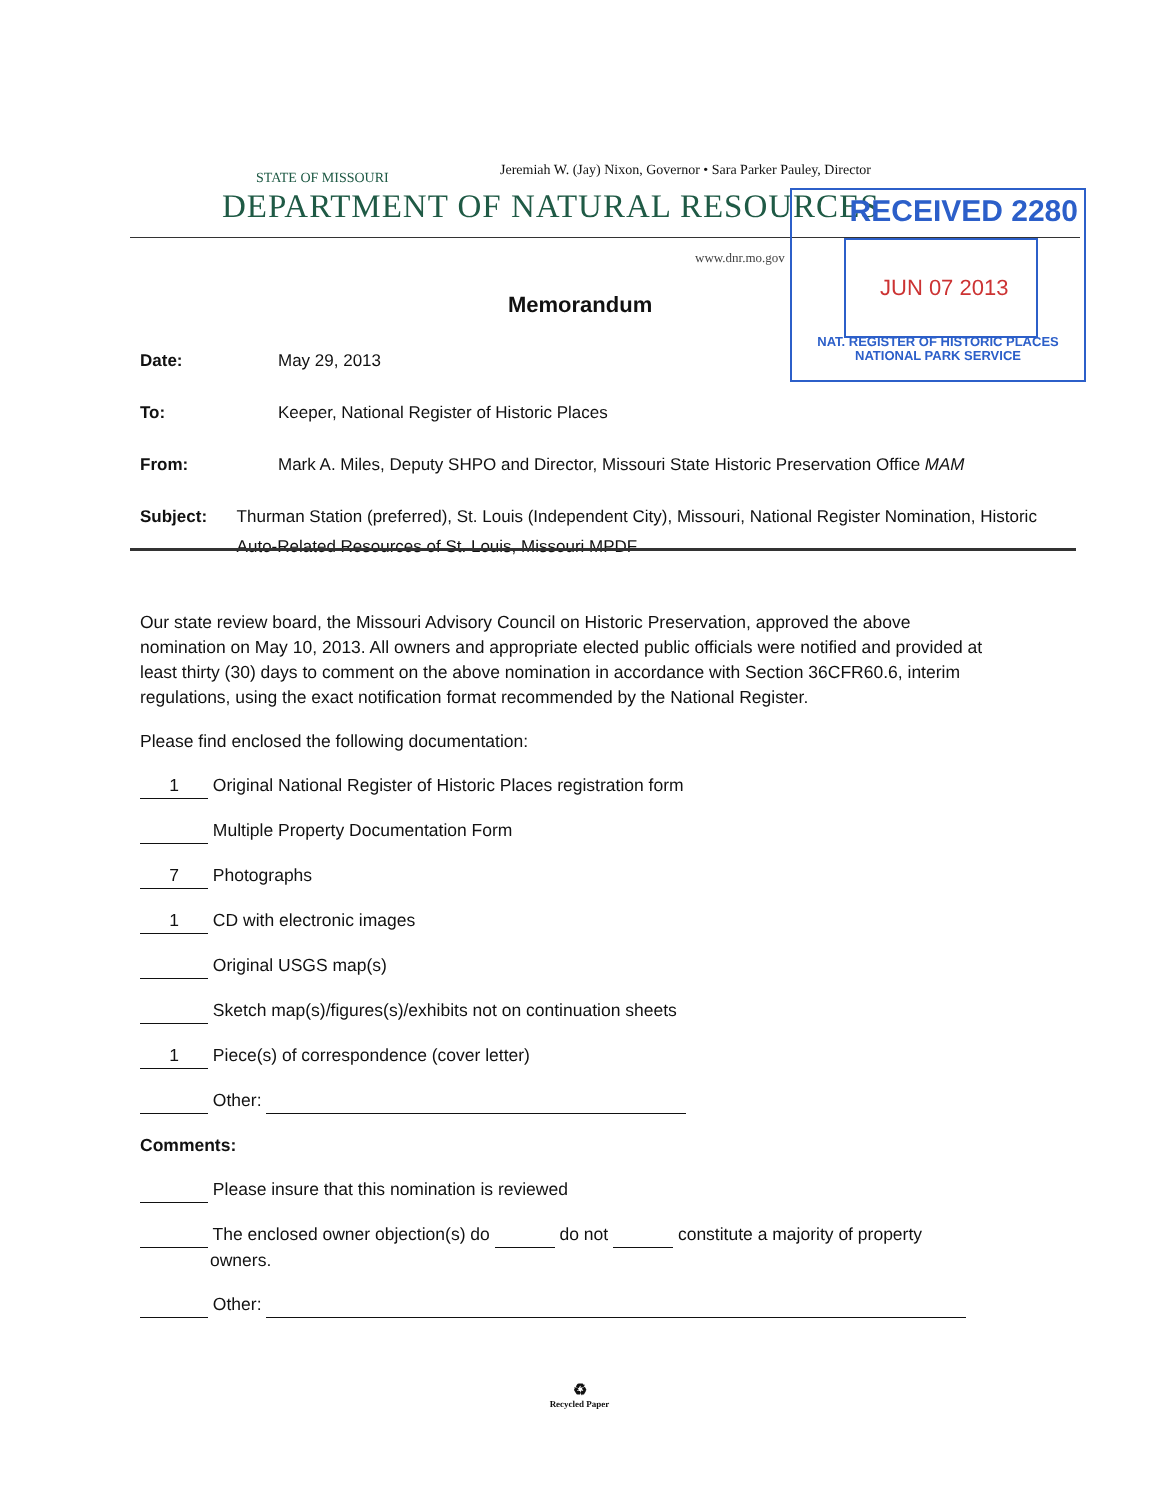STATE OF MISSOURI
Jeremiah W. (Jay) Nixon, Governor • Sara Parker Pauley, Director
DEPARTMENT OF NATURAL RESOURCES
www.dnr.mo.gov
RECEIVED 2280
JUN 07 2013
NAT. REGISTER OF HISTORIC PLACES
NATIONAL PARK SERVICE
Memorandum
Date: May 29, 2013
To: Keeper, National Register of Historic Places
From: Mark A. Miles, Deputy SHPO and Director, Missouri State Historic Preservation Office MAM
Subject: Thurman Station (preferred), St. Louis (Independent City), Missouri, National Register Nomination, Historic Auto-Related Resources of St. Louis, Missouri MPDF
Our state review board, the Missouri Advisory Council on Historic Preservation, approved the above nomination on May 10, 2013. All owners and appropriate elected public officials were notified and provided at least thirty (30) days to comment on the above nomination in accordance with Section 36CFR60.6, interim regulations, using the exact notification format recommended by the National Register.
Please find enclosed the following documentation:
1 Original National Register of Historic Places registration form
Multiple Property Documentation Form
7 Photographs
1 CD with electronic images
Original USGS map(s)
Sketch map(s)/figures(s)/exhibits not on continuation sheets
1 Piece(s) of correspondence (cover letter)
Other:
Comments:
Please insure that this nomination is reviewed
The enclosed owner objection(s) do do not constitute a majority of property
owners.
Other:
♻
Recycled Paper